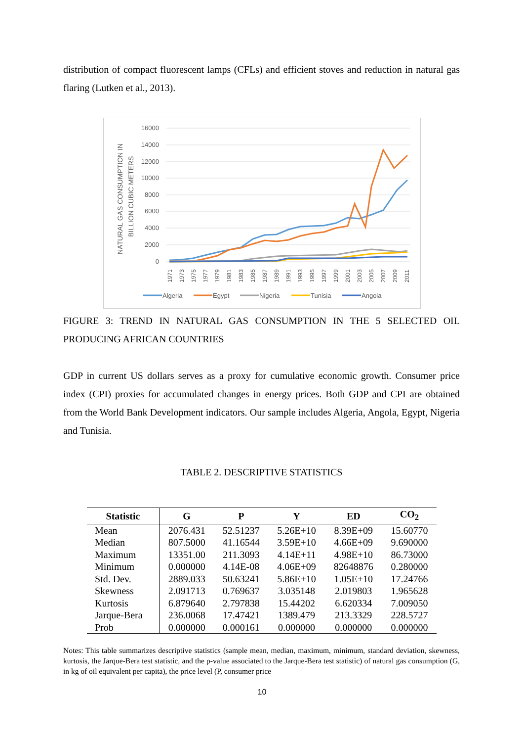distribution of compact fluorescent lamps (CFLs) and efficient stoves and reduction in natural gas flaring (Lutken et al., 2013).
16000
14000
12000
10000
8000
6000
4000
2000
0
NATURAL GAS CONSUMPTION IN
BILLION CUBIC METERS
1971
1973
1975
1977
1979
1981
1983
1985
1987
1989
1991
1993
1995
1997
1999
2001
2003
2005
2007
2009
2011
Algeria
Egypt
Nigeria
Tunisia
Angola
FIGURE 3: TREND IN NATURAL GAS CONSUMPTION IN THE 5 SELECTED OIL PRODUCING AFRICAN COUNTRIES
GDP in current US dollars serves as a proxy for cumulative economic growth. Consumer price index (CPI) proxies for accumulated changes in energy prices. Both GDP and CPI are obtained from the World Bank Development indicators. Our sample includes Algeria, Angola, Egypt, Nigeria and Tunisia.
TABLE 2. DESCRIPTIVE STATISTICS
| Statistic | G | P | Y | ED | CO<sub>2</sub> |
| --- | --- | --- | --- | --- | --- |
| Mean | 2076.431 | 52.51237 | 5.26E+10 | 8.39E+09 | 15.60770 |
| Median | 807.5000 | 41.16544 | 3.59E+10 | 4.66E+09 | 9.690000 |
| Maximum | 13351.00 | 211.3093 | 4.14E+11 | 4.98E+10 | 86.73000 |
| Minimum | 0.000000 | 4.14E-08 | 4.06E+09 | 82648876 | 0.280000 |
| Std. Dev. | 2889.033 | 50.63241 | 5.86E+10 | 1.05E+10 | 17.24766 |
| Skewness | 2.091713 | 0.769637 | 3.035148 | 2.019803 | 1.965628 |
| Kurtosis | 6.879640 | 2.797838 | 15.44202 | 6.620334 | 7.009050 |
| Jarque-Bera | 236.0068 | 17.47421 | 1389.479 | 213.3329 | 228.5727 |
| Prob | 0.000000 | 0.000161 | 0.000000 | 0.000000 | 0.000000 |
Notes: This table summarizes descriptive statistics (sample mean, median, maximum, minimum, standard deviation, skewness, kurtosis, the Jarque-Bera test statistic, and the p-value associated to the Jarque-Bera test statistic) of natural gas consumption (G, in kg of oil equivalent per capita), the price level (P, consumer price
10